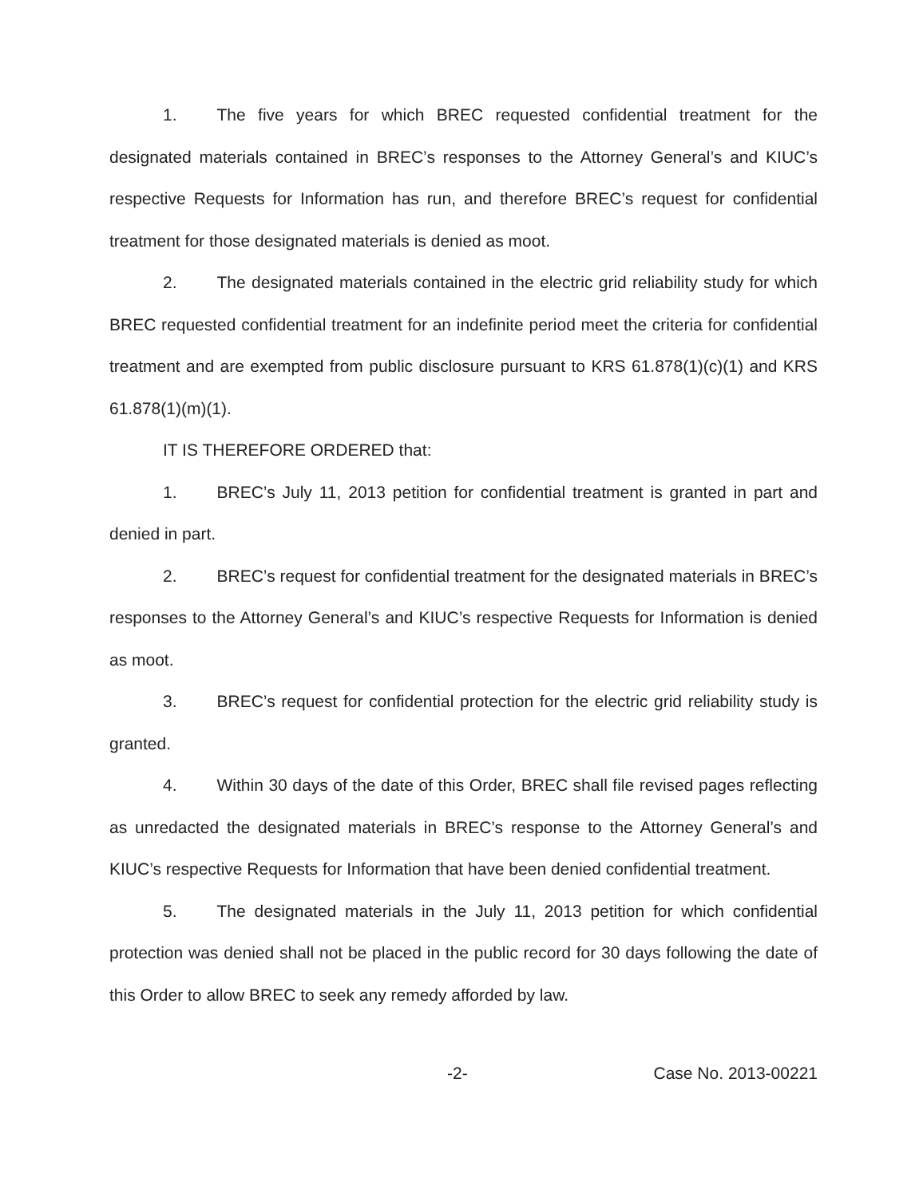1. The five years for which BREC requested confidential treatment for the designated materials contained in BREC’s responses to the Attorney General’s and KIUC’s respective Requests for Information has run, and therefore BREC’s request for confidential treatment for those designated materials is denied as moot.
2. The designated materials contained in the electric grid reliability study for which BREC requested confidential treatment for an indefinite period meet the criteria for confidential treatment and are exempted from public disclosure pursuant to KRS 61.878(1)(c)(1) and KRS 61.878(1)(m)(1).
IT IS THEREFORE ORDERED that:
1. BREC’s July 11, 2013 petition for confidential treatment is granted in part and denied in part.
2. BREC’s request for confidential treatment for the designated materials in BREC’s responses to the Attorney General’s and KIUC’s respective Requests for Information is denied as moot.
3. BREC’s request for confidential protection for the electric grid reliability study is granted.
4. Within 30 days of the date of this Order, BREC shall file revised pages reflecting as unredacted the designated materials in BREC’s response to the Attorney General’s and KIUC’s respective Requests for Information that have been denied confidential treatment.
5. The designated materials in the July 11, 2013 petition for which confidential protection was denied shall not be placed in the public record for 30 days following the date of this Order to allow BREC to seek any remedy afforded by law.
-2- Case No. 2013-00221